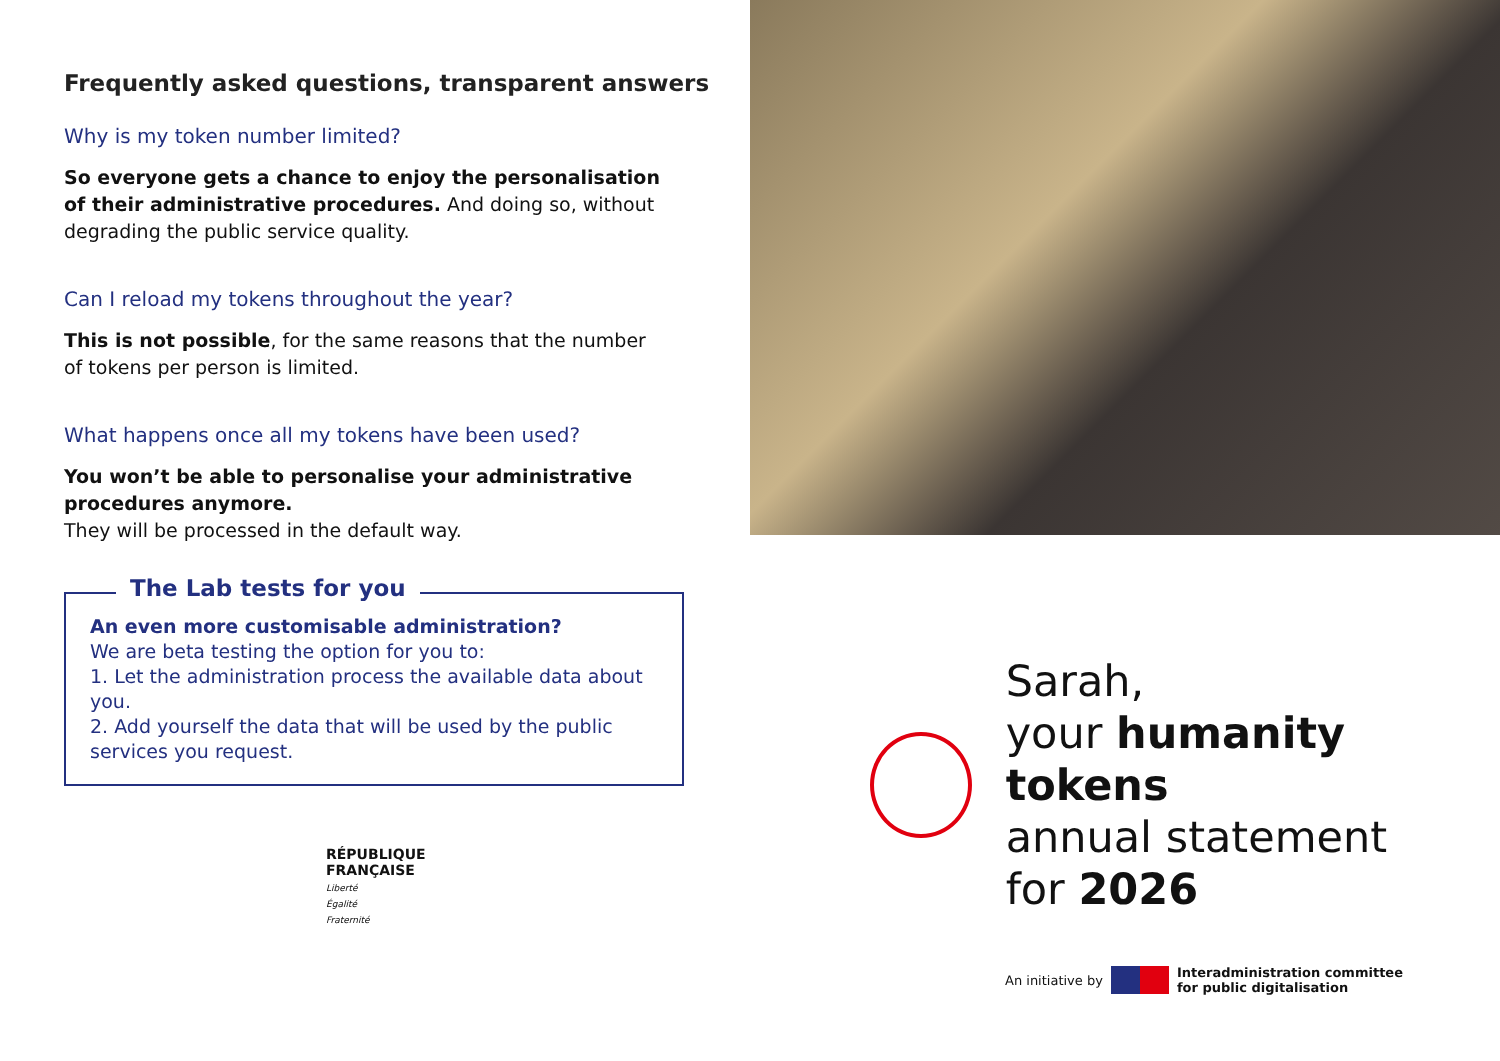Frequently asked questions, transparent answers
Why is my token number limited?
So everyone gets a chance to enjoy the personalisation of their administrative procedures. And doing so, without degrading the public service quality.
Can I reload my tokens throughout the year?
This is not possible, for the same reasons that the number of tokens per person is limited.
What happens once all my tokens have been used?
You won’t be able to personalise your administrative procedures anymore.
They will be processed in the default way.
The Lab tests for you
An even more customisable administration?
We are beta testing the option for you to:
1. Let the administration process the available data about you.
2. Add yourself the data that will be used by the public services you request.
RÉPUBLIQUE
FRANÇAISE
Liberté
Égalité
Fraternité
Sarah,
your humanity tokens
annual statement
for 2026
An initiative by
Interadministration committee
for public digitalisation